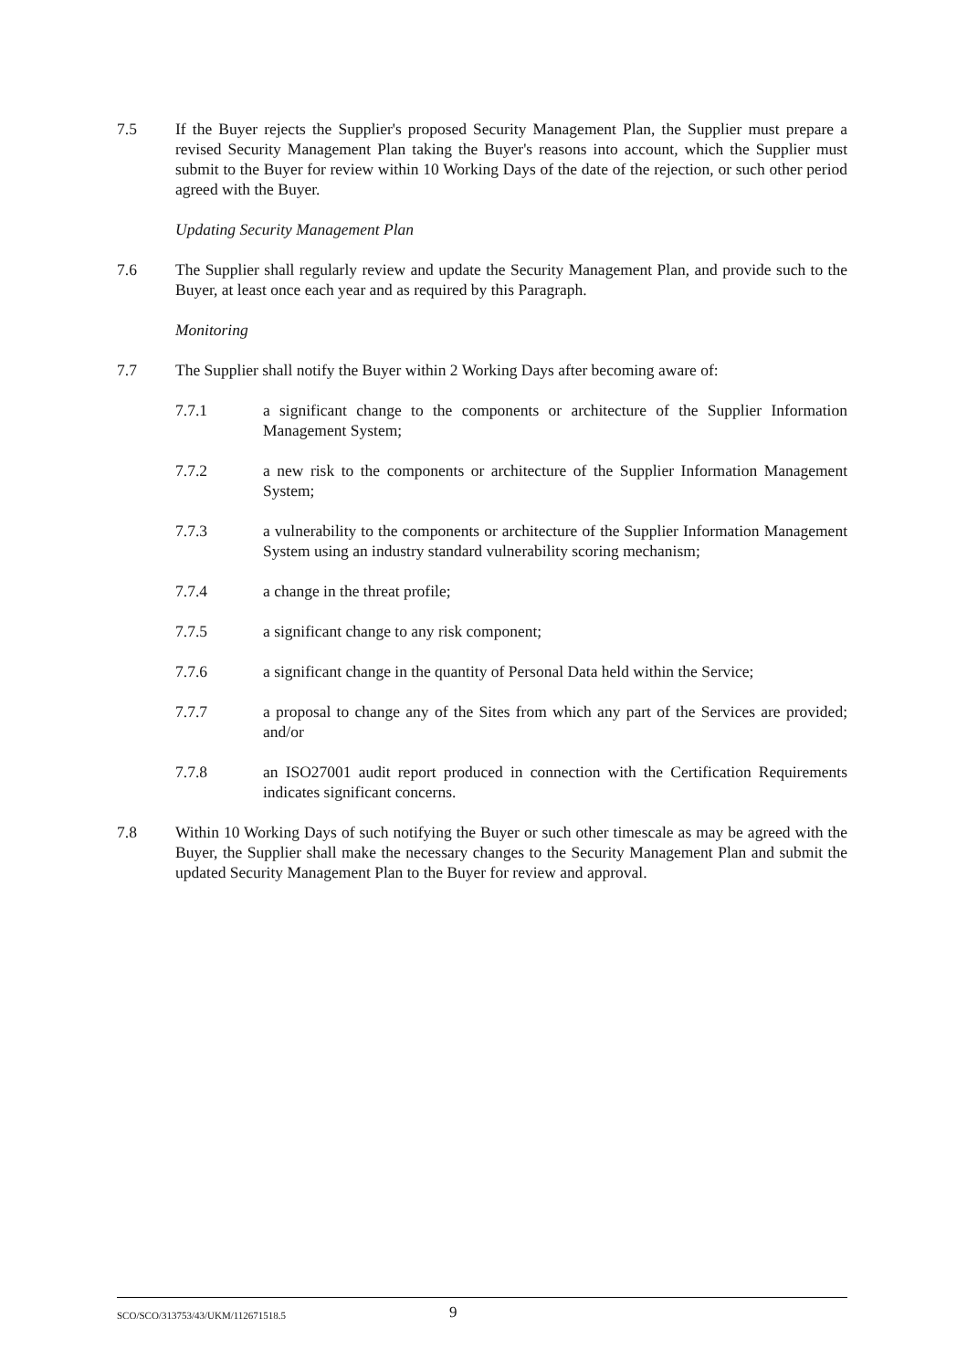7.5 If the Buyer rejects the Supplier's proposed Security Management Plan, the Supplier must prepare a revised Security Management Plan taking the Buyer's reasons into account, which the Supplier must submit to the Buyer for review within 10 Working Days of the date of the rejection, or such other period agreed with the Buyer.
Updating Security Management Plan
7.6 The Supplier shall regularly review and update the Security Management Plan, and provide such to the Buyer, at least once each year and as required by this Paragraph.
Monitoring
7.7 The Supplier shall notify the Buyer within 2 Working Days after becoming aware of:
7.7.1 a significant change to the components or architecture of the Supplier Information Management System;
7.7.2 a new risk to the components or architecture of the Supplier Information Management System;
7.7.3 a vulnerability to the components or architecture of the Supplier Information Management System using an industry standard vulnerability scoring mechanism;
7.7.4 a change in the threat profile;
7.7.5 a significant change to any risk component;
7.7.6 a significant change in the quantity of Personal Data held within the Service;
7.7.7 a proposal to change any of the Sites from which any part of the Services are provided; and/or
7.7.8 an ISO27001 audit report produced in connection with the Certification Requirements indicates significant concerns.
7.8 Within 10 Working Days of such notifying the Buyer or such other timescale as may be agreed with the Buyer, the Supplier shall make the necessary changes to the Security Management Plan and submit the updated Security Management Plan to the Buyer for review and approval.
SCO/SCO/313753/43/UKM/112671518.5 9